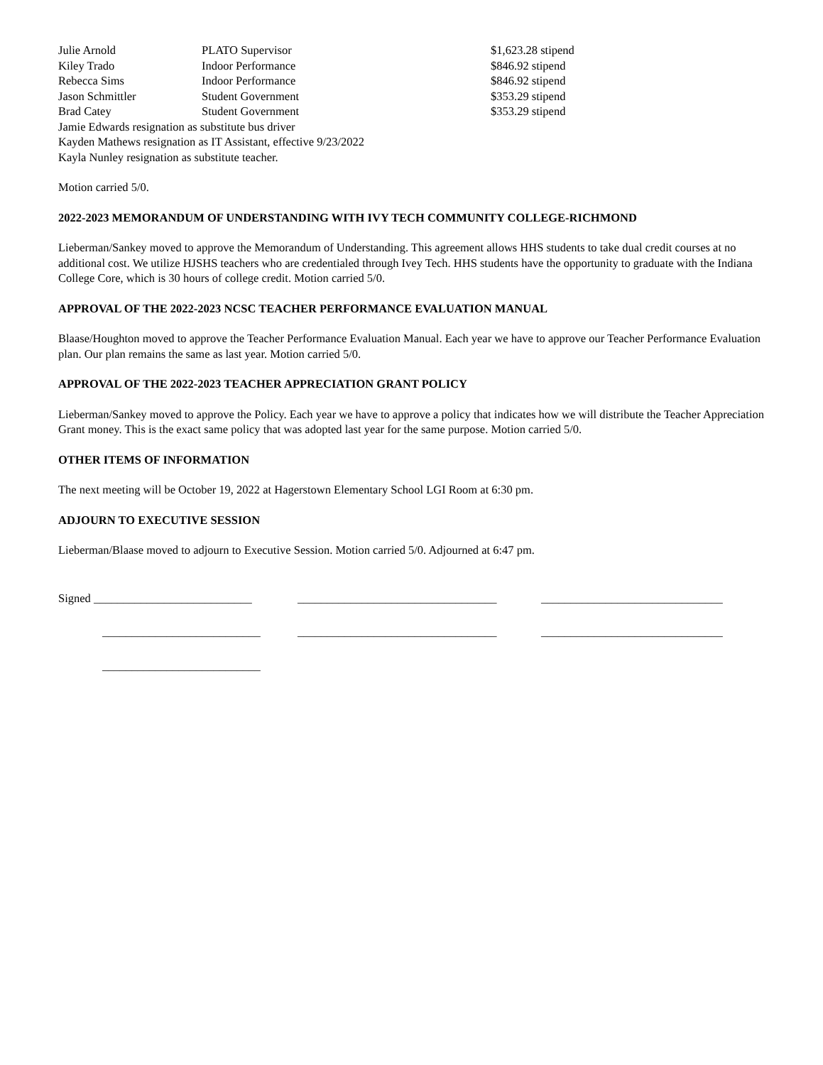| Julie Arnold | PLATO Supervisor | $1,623.28 stipend |
| Kiley Trado | Indoor Performance | $846.92 stipend |
| Rebecca Sims | Indoor Performance | $846.92 stipend |
| Jason Schmittler | Student Government | $353.29 stipend |
| Brad Catey | Student Government | $353.29 stipend |
Jamie Edwards resignation as substitute bus driver
Kayden Mathews resignation as IT Assistant, effective 9/23/2022
Kayla Nunley resignation as substitute teacher.
Motion carried 5/0.
2022-2023 MEMORANDUM OF UNDERSTANDING WITH IVY TECH COMMUNITY COLLEGE-RICHMOND
Lieberman/Sankey moved to approve the Memorandum of Understanding. This agreement allows HHS students to take dual credit courses at no additional cost. We utilize HJSHS teachers who are credentialed through Ivey Tech. HHS students have the opportunity to graduate with the Indiana College Core, which is 30 hours of college credit. Motion carried 5/0.
APPROVAL OF THE 2022-2023 NCSC TEACHER PERFORMANCE EVALUATION MANUAL
Blaase/Houghton moved to approve the Teacher Performance Evaluation Manual. Each year we have to approve our Teacher Performance Evaluation plan. Our plan remains the same as last year. Motion carried 5/0.
APPROVAL OF THE 2022-2023 TEACHER APPRECIATION GRANT POLICY
Lieberman/Sankey moved to approve the Policy. Each year we have to approve a policy that indicates how we will distribute the Teacher Appreciation Grant money. This is the exact same policy that was adopted last year for the same purpose. Motion carried 5/0.
OTHER ITEMS OF INFORMATION
The next meeting will be October 19, 2022 at Hagerstown Elementary School LGI Room at 6:30 pm.
ADJOURN TO EXECUTIVE SESSION
Lieberman/Blaase moved to adjourn to Executive Session. Motion carried 5/0. Adjourned at 6:47 pm.
Signed ___________________________ __________________________________ _______________________________
___________________________ __________________________________ _______________________________
___________________________